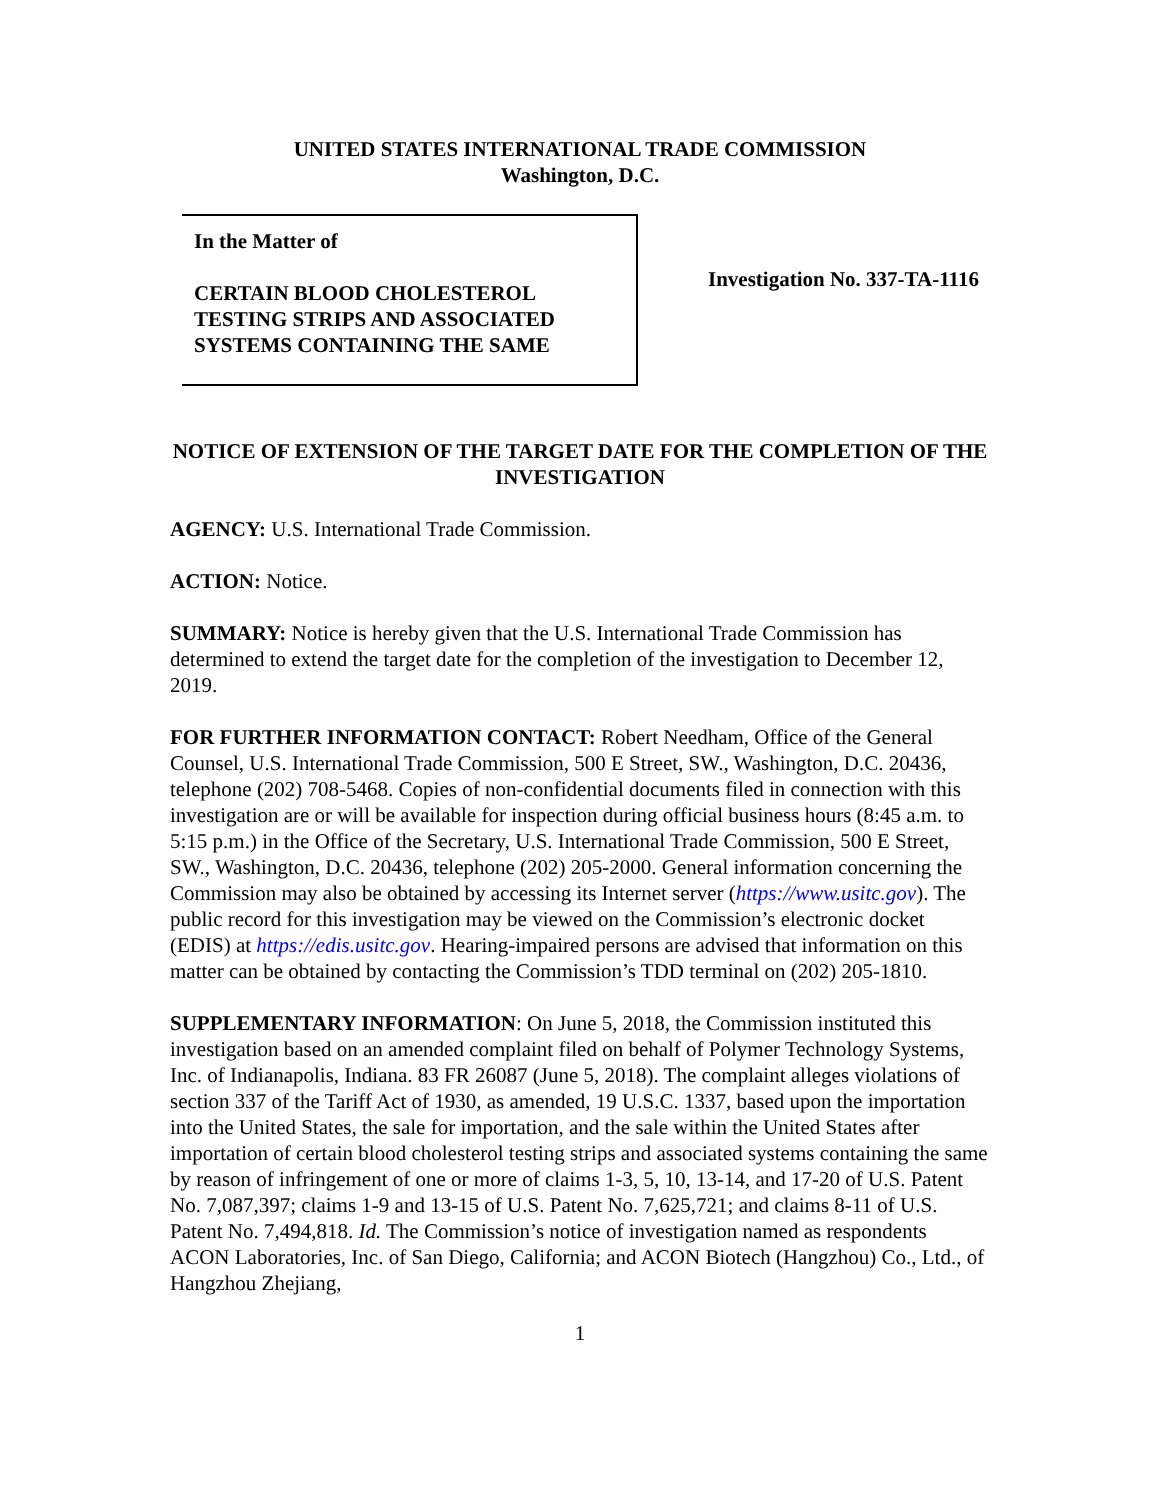UNITED STATES INTERNATIONAL TRADE COMMISSION
Washington, D.C.
In the Matter of
CERTAIN BLOOD CHOLESTEROL TESTING STRIPS AND ASSOCIATED SYSTEMS CONTAINING THE SAME
Investigation No. 337-TA-1116
NOTICE OF EXTENSION OF THE TARGET DATE FOR THE COMPLETION OF THE INVESTIGATION
AGENCY: U.S. International Trade Commission.
ACTION: Notice.
SUMMARY: Notice is hereby given that the U.S. International Trade Commission has determined to extend the target date for the completion of the investigation to December 12, 2019.
FOR FURTHER INFORMATION CONTACT: Robert Needham, Office of the General Counsel, U.S. International Trade Commission, 500 E Street, SW., Washington, D.C. 20436, telephone (202) 708-5468. Copies of non-confidential documents filed in connection with this investigation are or will be available for inspection during official business hours (8:45 a.m. to 5:15 p.m.) in the Office of the Secretary, U.S. International Trade Commission, 500 E Street, SW., Washington, D.C. 20436, telephone (202) 205-2000. General information concerning the Commission may also be obtained by accessing its Internet server (https://www.usitc.gov). The public record for this investigation may be viewed on the Commission’s electronic docket (EDIS) at https://edis.usitc.gov. Hearing-impaired persons are advised that information on this matter can be obtained by contacting the Commission’s TDD terminal on (202) 205-1810.
SUPPLEMENTARY INFORMATION: On June 5, 2018, the Commission instituted this investigation based on an amended complaint filed on behalf of Polymer Technology Systems, Inc. of Indianapolis, Indiana. 83 FR 26087 (June 5, 2018). The complaint alleges violations of section 337 of the Tariff Act of 1930, as amended, 19 U.S.C. 1337, based upon the importation into the United States, the sale for importation, and the sale within the United States after importation of certain blood cholesterol testing strips and associated systems containing the same by reason of infringement of one or more of claims 1-3, 5, 10, 13-14, and 17-20 of U.S. Patent No. 7,087,397; claims 1-9 and 13-15 of U.S. Patent No. 7,625,721; and claims 8-11 of U.S. Patent No. 7,494,818. Id. The Commission’s notice of investigation named as respondents ACON Laboratories, Inc. of San Diego, California; and ACON Biotech (Hangzhou) Co., Ltd., of Hangzhou Zhejiang,
1